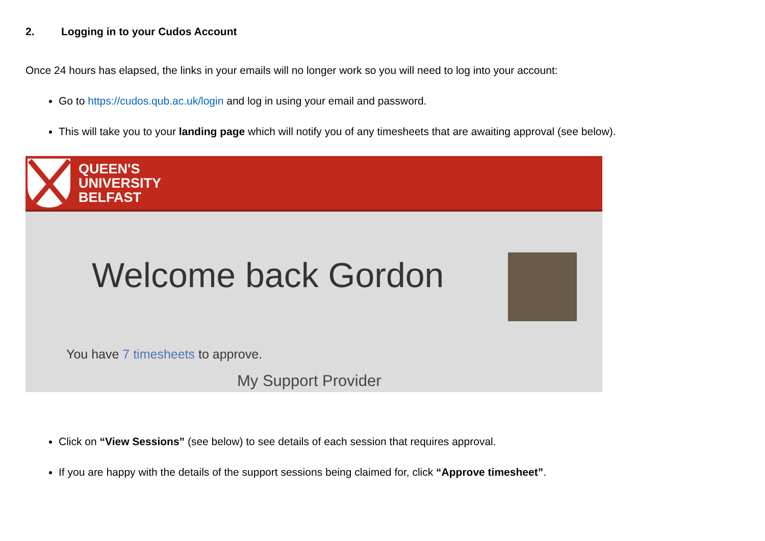2. Logging in to your Cudos Account
Once 24 hours has elapsed, the links in your emails will no longer work so you will need to log into your account:
Go to https://cudos.qub.ac.uk/login and log in using your email and password.
This will take you to your landing page which will notify you of any timesheets that are awaiting approval (see below).
QUEEN'S
UNIVERSITY
BELFAST
Welcome back Gordon
You have 7 timesheets to approve.
My Support Provider
Click on “View Sessions” (see below) to see details of each session that requires approval.
If you are happy with the details of the support sessions being claimed for, click “Approve timesheet”.